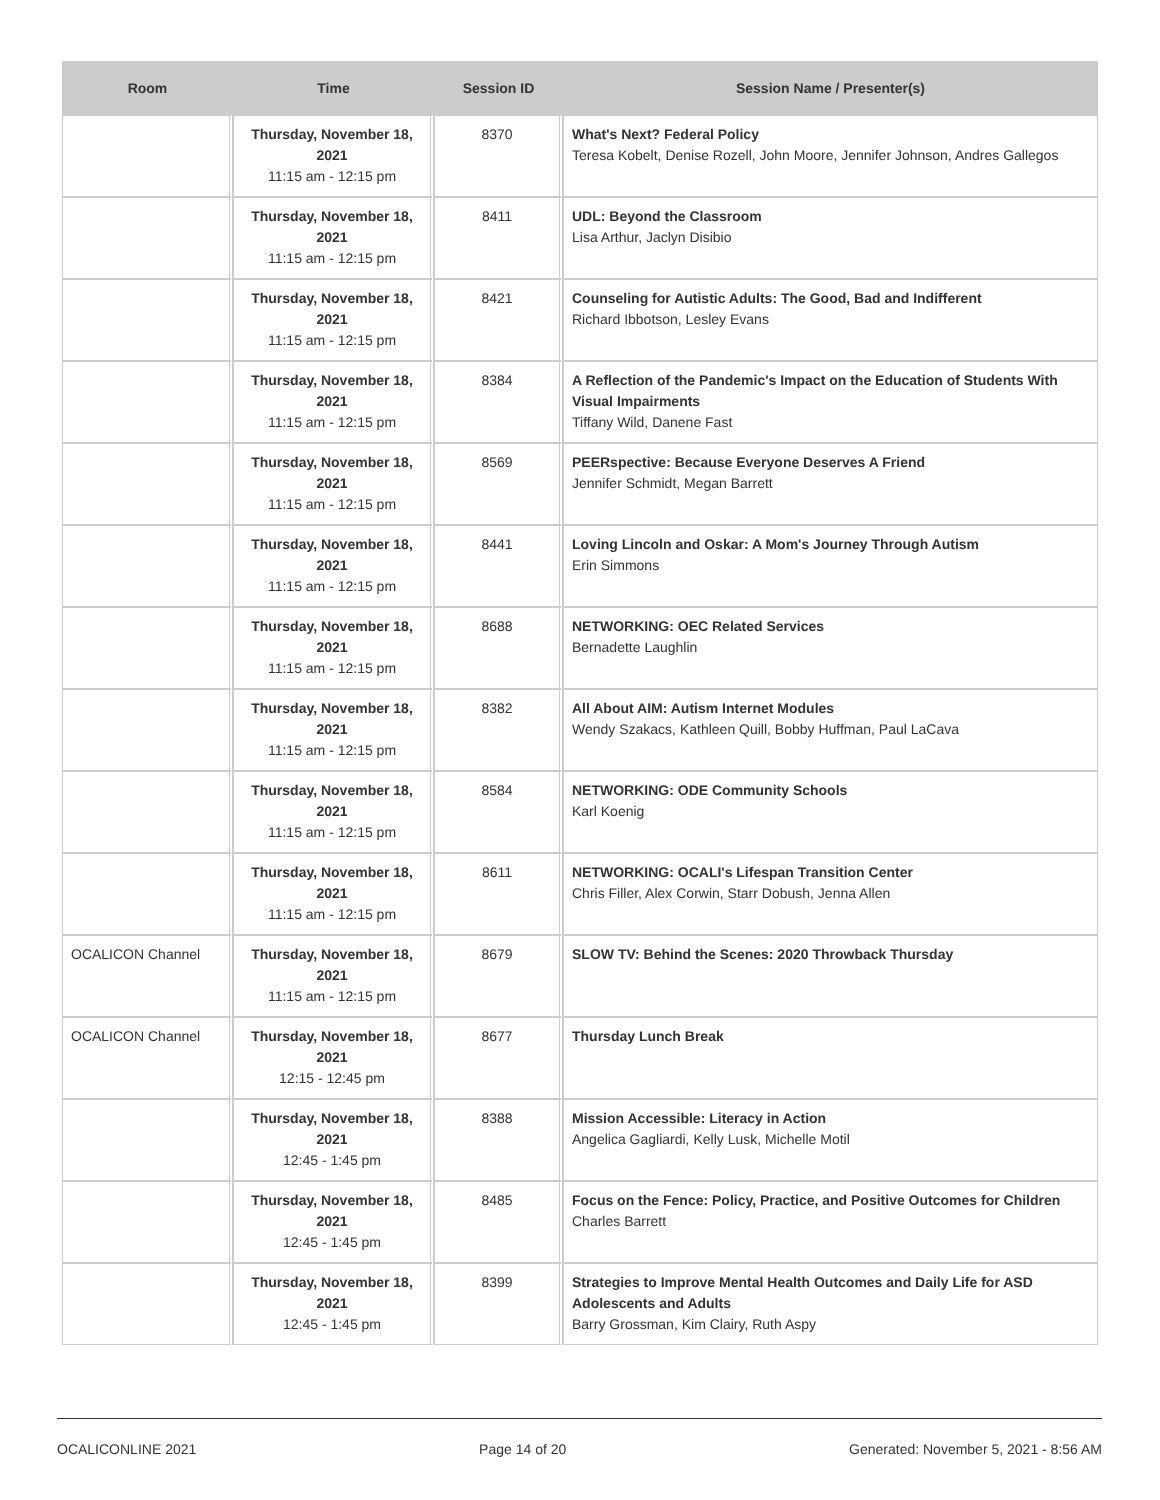| Room | Time | Session ID | Session Name / Presenter(s) |
| --- | --- | --- | --- |
| | Thursday, November 18, 2021 11:15 am - 12:15 pm | 8370 | What's Next? Federal Policy Teresa Kobelt, Denise Rozell, John Moore, Jennifer Johnson, Andres Gallegos |
| | Thursday, November 18, 2021 11:15 am - 12:15 pm | 8411 | UDL: Beyond the Classroom Lisa Arthur, Jaclyn Disibio |
| | Thursday, November 18, 2021 11:15 am - 12:15 pm | 8421 | Counseling for Autistic Adults: The Good, Bad and Indifferent Richard Ibbotson, Lesley Evans |
| | Thursday, November 18, 2021 11:15 am - 12:15 pm | 8384 | A Reflection of the Pandemic's Impact on the Education of Students With Visual Impairments Tiffany Wild, Danene Fast |
| | Thursday, November 18, 2021 11:15 am - 12:15 pm | 8569 | PEERspective: Because Everyone Deserves A Friend Jennifer Schmidt, Megan Barrett |
| | Thursday, November 18, 2021 11:15 am - 12:15 pm | 8441 | Loving Lincoln and Oskar: A Mom's Journey Through Autism Erin Simmons |
| | Thursday, November 18, 2021 11:15 am - 12:15 pm | 8688 | NETWORKING: OEC Related Services Bernadette Laughlin |
| | Thursday, November 18, 2021 11:15 am - 12:15 pm | 8382 | All About AIM: Autism Internet Modules Wendy Szakacs, Kathleen Quill, Bobby Huffman, Paul LaCava |
| | Thursday, November 18, 2021 11:15 am - 12:15 pm | 8584 | NETWORKING: ODE Community Schools Karl Koenig |
| | Thursday, November 18, 2021 11:15 am - 12:15 pm | 8611 | NETWORKING: OCALI's Lifespan Transition Center Chris Filler, Alex Corwin, Starr Dobush, Jenna Allen |
| OCALICON Channel | Thursday, November 18, 2021 11:15 am - 12:15 pm | 8679 | SLOW TV: Behind the Scenes: 2020 Throwback Thursday |
| OCALICON Channel | Thursday, November 18, 2021 12:15 - 12:45 pm | 8677 | Thursday Lunch Break |
| | Thursday, November 18, 2021 12:45 - 1:45 pm | 8388 | Mission Accessible: Literacy in Action Angelica Gagliardi, Kelly Lusk, Michelle Motil |
| | Thursday, November 18, 2021 12:45 - 1:45 pm | 8485 | Focus on the Fence: Policy, Practice, and Positive Outcomes for Children Charles Barrett |
| | Thursday, November 18, 2021 12:45 - 1:45 pm | 8399 | Strategies to Improve Mental Health Outcomes and Daily Life for ASD Adolescents and Adults Barry Grossman, Kim Clairy, Ruth Aspy |
OCALICONLINE 2021 Page 14 of 20 Generated: November 5, 2021 - 8:56 AM